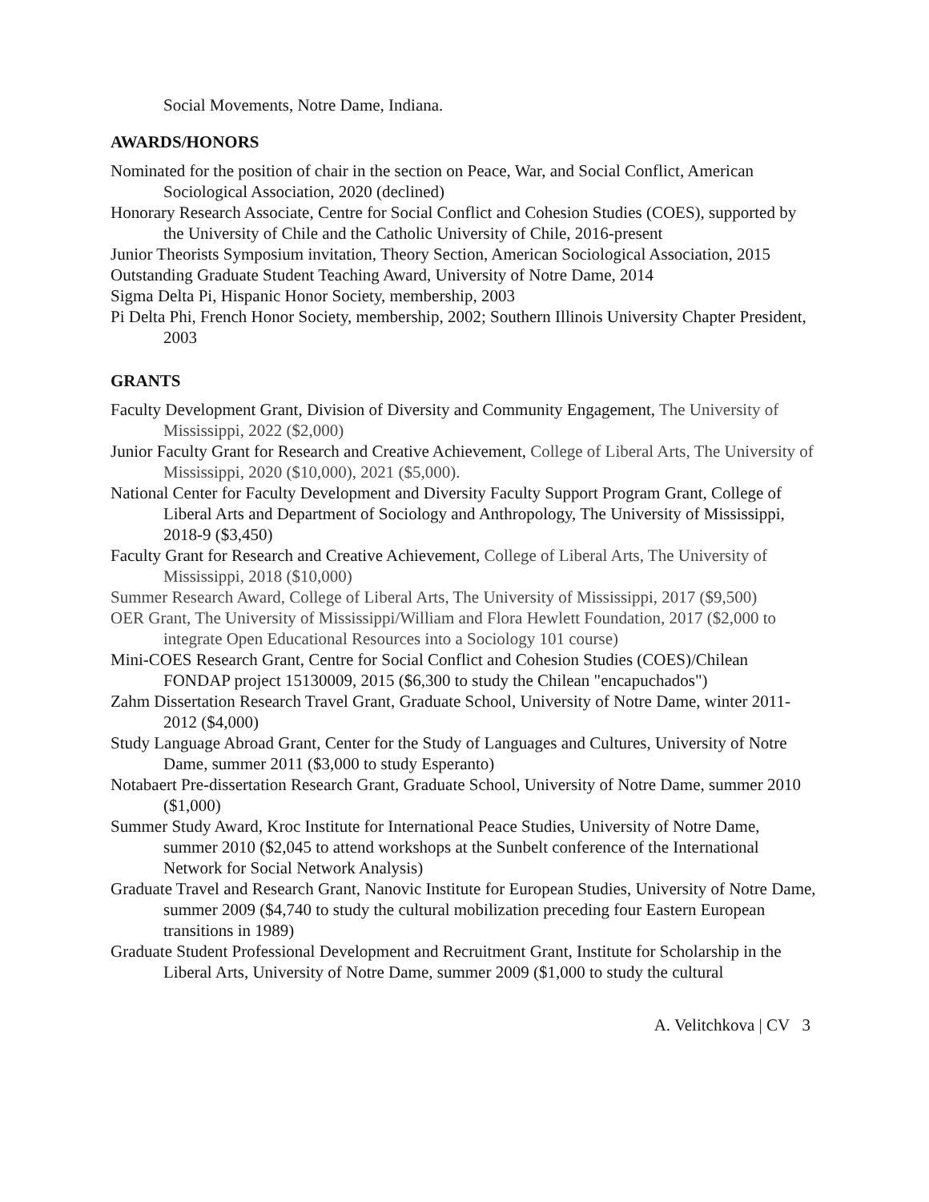Social Movements, Notre Dame, Indiana.
AWARDS/HONORS
Nominated for the position of chair in the section on Peace, War, and Social Conflict, American Sociological Association, 2020 (declined)
Honorary Research Associate, Centre for Social Conflict and Cohesion Studies (COES), supported by the University of Chile and the Catholic University of Chile, 2016-present
Junior Theorists Symposium invitation, Theory Section, American Sociological Association, 2015
Outstanding Graduate Student Teaching Award, University of Notre Dame, 2014
Sigma Delta Pi, Hispanic Honor Society, membership, 2003
Pi Delta Phi, French Honor Society, membership, 2002; Southern Illinois University Chapter President, 2003
GRANTS
Faculty Development Grant, Division of Diversity and Community Engagement, The University of Mississippi, 2022 ($2,000)
Junior Faculty Grant for Research and Creative Achievement, College of Liberal Arts, The University of Mississippi, 2020 ($10,000), 2021 ($5,000).
National Center for Faculty Development and Diversity Faculty Support Program Grant, College of Liberal Arts and Department of Sociology and Anthropology, The University of Mississippi, 2018-9 ($3,450)
Faculty Grant for Research and Creative Achievement, College of Liberal Arts, The University of Mississippi, 2018 ($10,000)
Summer Research Award, College of Liberal Arts, The University of Mississippi, 2017 ($9,500)
OER Grant, The University of Mississippi/William and Flora Hewlett Foundation, 2017 ($2,000 to integrate Open Educational Resources into a Sociology 101 course)
Mini-COES Research Grant, Centre for Social Conflict and Cohesion Studies (COES)/Chilean FONDAP project 15130009, 2015 ($6,300 to study the Chilean "encapuchados")
Zahm Dissertation Research Travel Grant, Graduate School, University of Notre Dame, winter 2011-2012 ($4,000)
Study Language Abroad Grant, Center for the Study of Languages and Cultures, University of Notre Dame, summer 2011 ($3,000 to study Esperanto)
Notabaert Pre-dissertation Research Grant, Graduate School, University of Notre Dame, summer 2010 ($1,000)
Summer Study Award, Kroc Institute for International Peace Studies, University of Notre Dame, summer 2010 ($2,045 to attend workshops at the Sunbelt conference of the International Network for Social Network Analysis)
Graduate Travel and Research Grant, Nanovic Institute for European Studies, University of Notre Dame, summer 2009 ($4,740 to study the cultural mobilization preceding four Eastern European transitions in 1989)
Graduate Student Professional Development and Recruitment Grant, Institute for Scholarship in the Liberal Arts, University of Notre Dame, summer 2009 ($1,000 to study the cultural
A. Velitchkova | CV 3